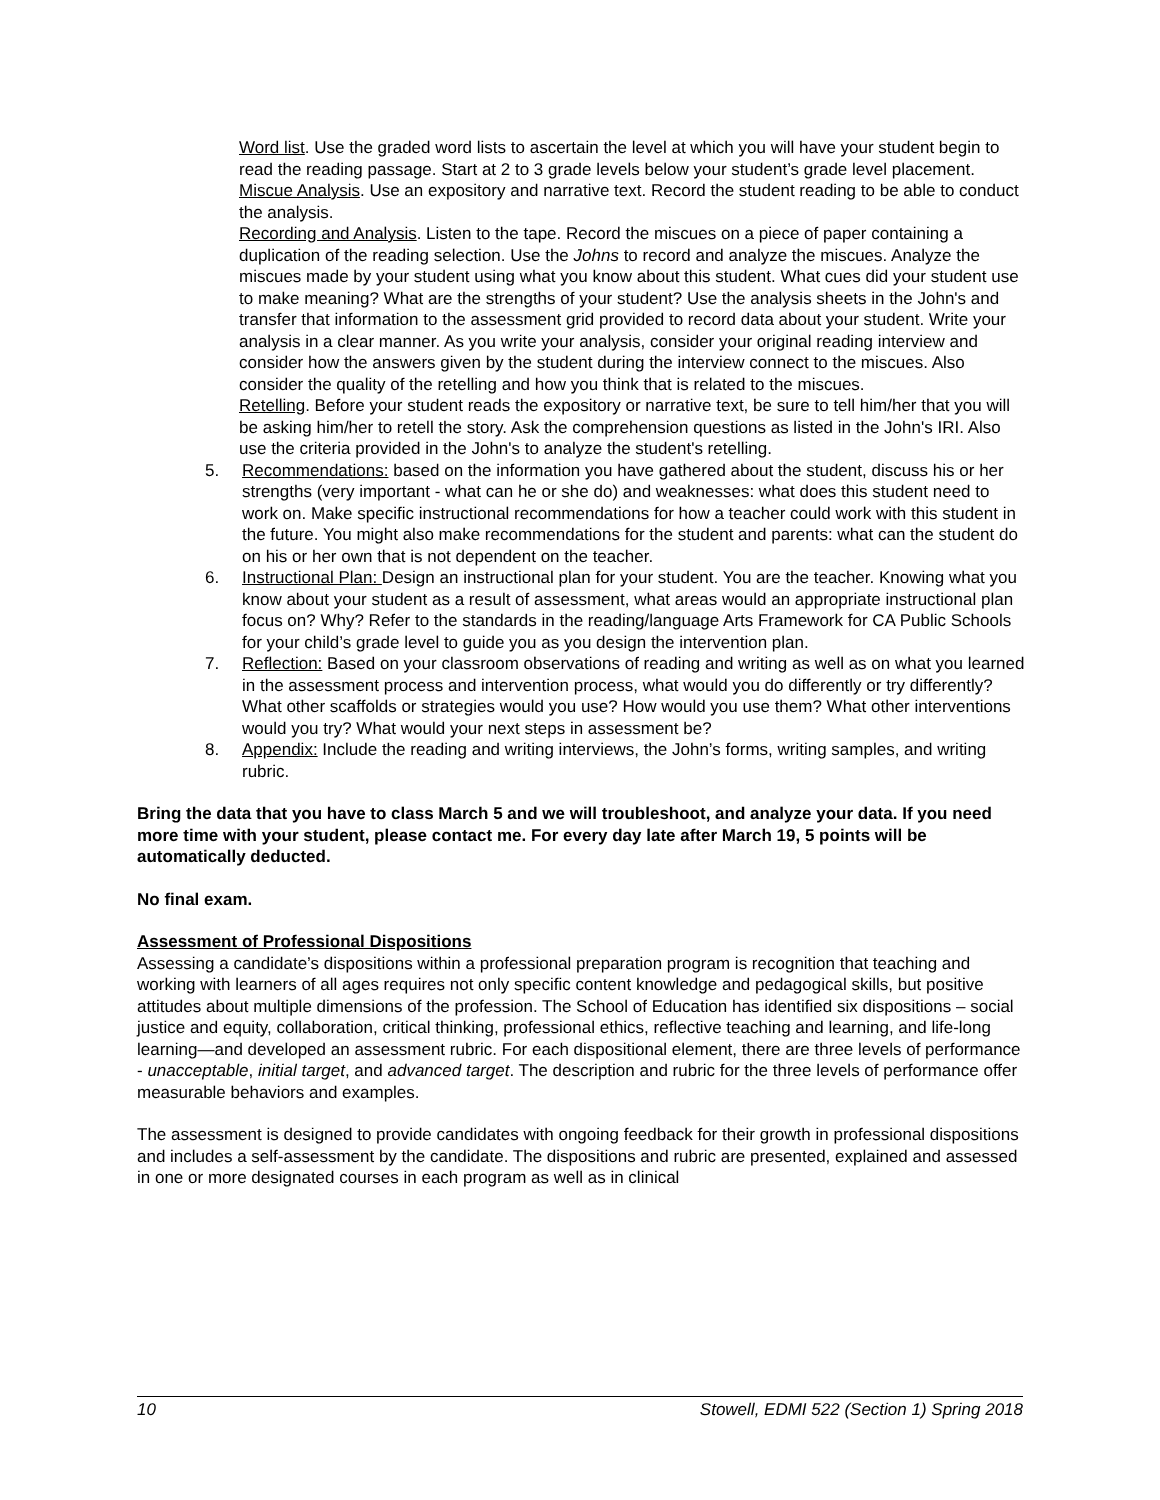Word list. Use the graded word lists to ascertain the level at which you will have your student begin to read the reading passage. Start at 2 to 3 grade levels below your student’s grade level placement.
Miscue Analysis. Use an expository and narrative text. Record the student reading to be able to conduct the analysis.
Recording and Analysis. Listen to the tape. Record the miscues on a piece of paper containing a duplication of the reading selection. Use the Johns to record and analyze the miscues. Analyze the miscues made by your student using what you know about this student. What cues did your student use to make meaning? What are the strengths of your student? Use the analysis sheets in the John's and transfer that information to the assessment grid provided to record data about your student. Write your analysis in a clear manner. As you write your analysis, consider your original reading interview and consider how the answers given by the student during the interview connect to the miscues. Also consider the quality of the retelling and how you think that is related to the miscues.
Retelling. Before your student reads the expository or narrative text, be sure to tell him/her that you will be asking him/her to retell the story. Ask the comprehension questions as listed in the John's IRI. Also use the criteria provided in the John's to analyze the student's retelling.
5. Recommendations: based on the information you have gathered about the student, discuss his or her strengths (very important - what can he or she do) and weaknesses: what does this student need to work on. Make specific instructional recommendations for how a teacher could work with this student in the future. You might also make recommendations for the student and parents: what can the student do on his or her own that is not dependent on the teacher.
6. Instructional Plan: Design an instructional plan for your student. You are the teacher. Knowing what you know about your student as a result of assessment, what areas would an appropriate instructional plan focus on? Why? Refer to the standards in the reading/language Arts Framework for CA Public Schools for your child’s grade level to guide you as you design the intervention plan.
7. Reflection: Based on your classroom observations of reading and writing as well as on what you learned in the assessment process and intervention process, what would you do differently or try differently? What other scaffolds or strategies would you use? How would you use them? What other interventions would you try? What would your next steps in assessment be?
8. Appendix: Include the reading and writing interviews, the John’s forms, writing samples, and writing rubric.
Bring the data that you have to class March 5 and we will troubleshoot, and analyze your data. If you need more time with your student, please contact me. For every day late after March 19, 5 points will be automatically deducted.
No final exam.
Assessment of Professional Dispositions
Assessing a candidate’s dispositions within a professional preparation program is recognition that teaching and working with learners of all ages requires not only specific content knowledge and pedagogical skills, but positive attitudes about multiple dimensions of the profession. The School of Education has identified six dispositions – social justice and equity, collaboration, critical thinking, professional ethics, reflective teaching and learning, and life-long learning—and developed an assessment rubric. For each dispositional element, there are three levels of performance - unacceptable, initial target, and advanced target. The description and rubric for the three levels of performance offer measurable behaviors and examples.
The assessment is designed to provide candidates with ongoing feedback for their growth in professional dispositions and includes a self-assessment by the candidate. The dispositions and rubric are presented, explained and assessed in one or more designated courses in each program as well as in clinical
10 Stowell, EDMI 522 (Section 1) Spring 2018